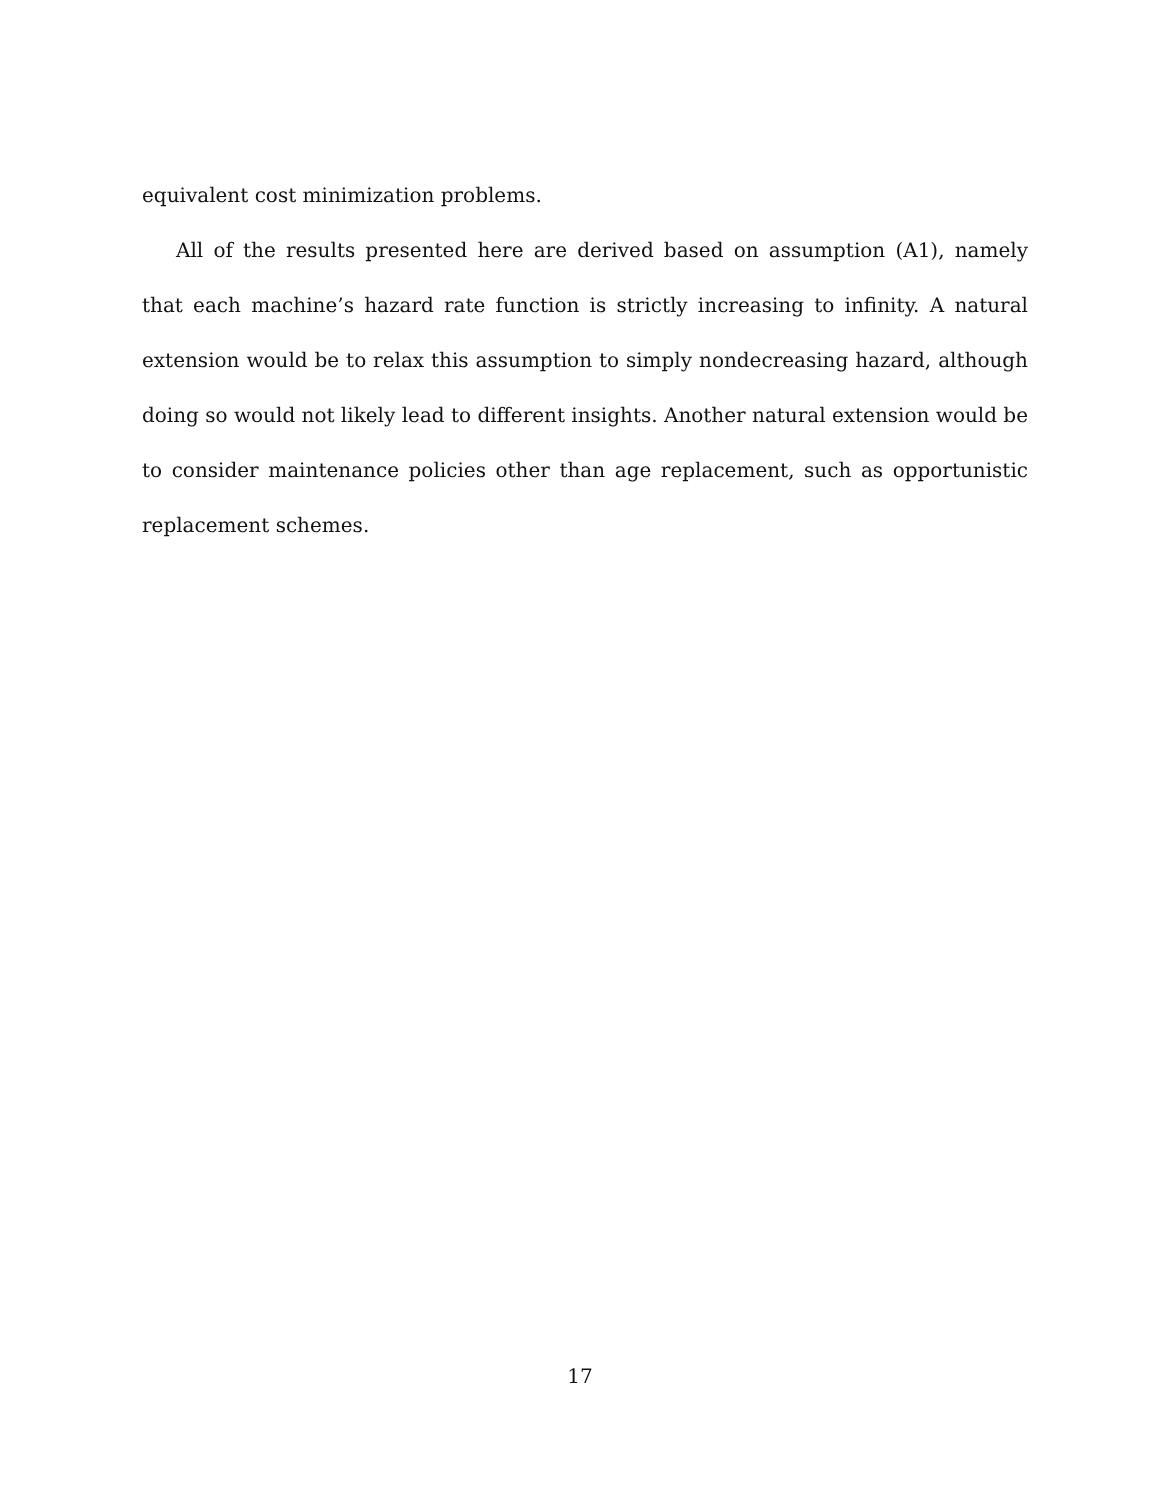equivalent cost minimization problems.
All of the results presented here are derived based on assumption (A1), namely that each machine’s hazard rate function is strictly increasing to infinity. A natural extension would be to relax this assumption to simply nondecreasing hazard, although doing so would not likely lead to different insights. Another natural extension would be to consider maintenance policies other than age replacement, such as opportunistic replacement schemes.
17